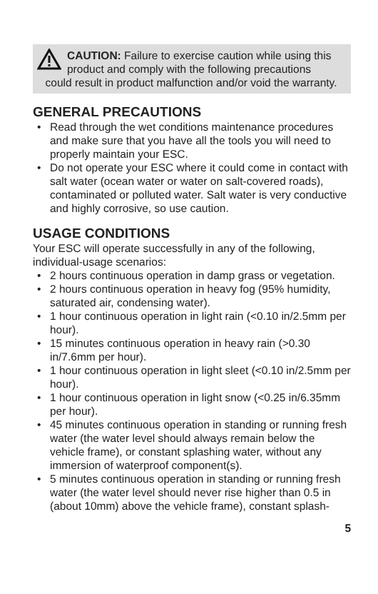CAUTION: Failure to exercise caution while using this product and comply with the following precautions
could result in product malfunction and/or void the warranty.
GENERAL PRECAUTIONS
• Read through the wet conditions maintenance procedures and make sure that you have all the tools you will need to properly maintain your ESC.
• Do not operate your ESC where it could come in contact with salt water (ocean water or water on salt-covered roads), contaminated or polluted water. Salt water is very conductive and highly corrosive, so use caution.
USAGE CONDITIONS
Your ESC will operate successfully in any of the following, individual-usage scenarios:
• 2 hours continuous operation in damp grass or vegetation.
• 2 hours continuous operation in heavy fog (95% humidity, saturated air, condensing water).
• 1 hour continuous operation in light rain (<0.10 in/2.5mm per hour).
• 15 minutes continuous operation in heavy rain (>0.30 in/7.6mm per hour).
• 1 hour continuous operation in light sleet (<0.10 in/2.5mm per hour).
• 1 hour continuous operation in light snow (<0.25 in/6.35mm per hour).
• 45 minutes continuous operation in standing or running fresh water (the water level should always remain below the vehicle frame), or constant splashing water, without any immersion of waterproof component(s).
• 5 minutes continuous operation in standing or running fresh water (the water level should never rise higher than 0.5 in (about 10mm) above the vehicle frame), constant splash-
5